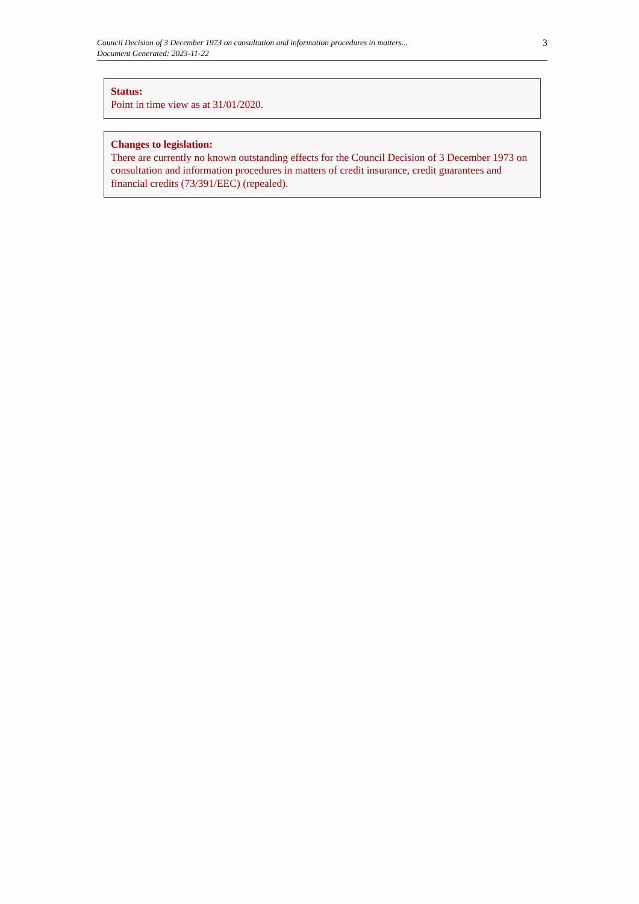Council Decision of 3 December 1973 on consultation and information procedures in matters...
Document Generated: 2023-11-22
3
Status:
Point in time view as at 31/01/2020.
Changes to legislation:
There are currently no known outstanding effects for the Council Decision of 3 December 1973 on consultation and information procedures in matters of credit insurance, credit guarantees and financial credits (73/391/EEC) (repealed).